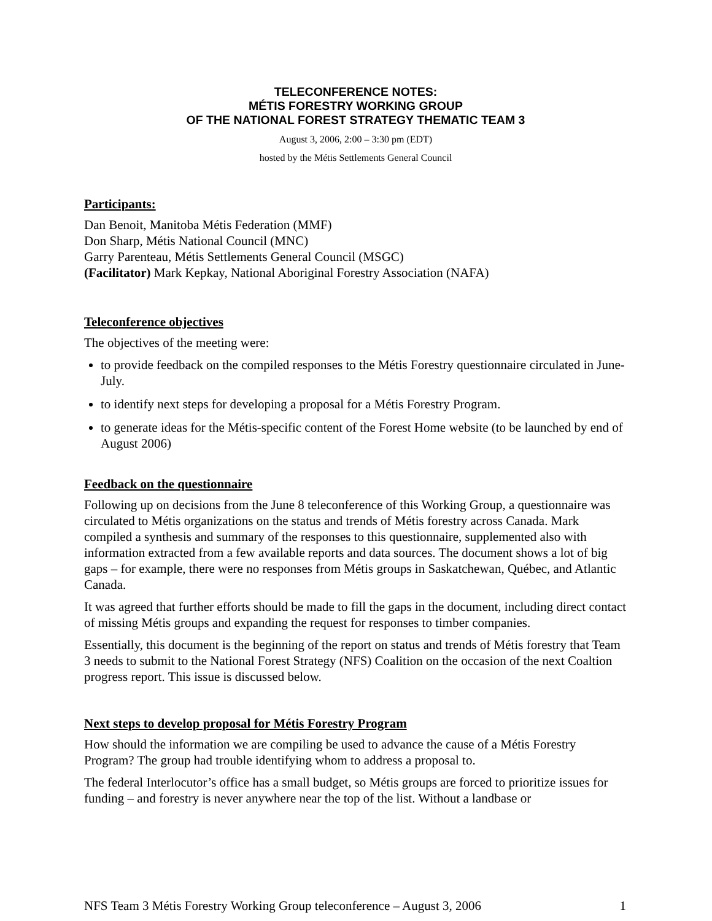TELECONFERENCE NOTES:
MÉTIS FORESTRY WORKING GROUP
OF THE NATIONAL FOREST STRATEGY THEMATIC TEAM 3
August 3, 2006, 2:00 – 3:30 pm (EDT)
hosted by the Métis Settlements General Council
Participants:
Dan Benoit, Manitoba Métis Federation (MMF)
Don Sharp, Métis National Council (MNC)
Garry Parenteau, Métis Settlements General Council (MSGC)
(Facilitator) Mark Kepkay, National Aboriginal Forestry Association (NAFA)
Teleconference objectives
The objectives of the meeting were:
to provide feedback on the compiled responses to the Métis Forestry questionnaire circulated in June-July.
to identify next steps for developing a proposal for a Métis Forestry Program.
to generate ideas for the Métis-specific content of the Forest Home website (to be launched by end of August 2006)
Feedback on the questionnaire
Following up on decisions from the June 8 teleconference of this Working Group, a questionnaire was circulated to Métis organizations on the status and trends of Métis forestry across Canada. Mark compiled a synthesis and summary of the responses to this questionnaire, supplemented also with information extracted from a few available reports and data sources. The document shows a lot of big gaps – for example, there were no responses from Métis groups in Saskatchewan, Québec, and Atlantic Canada.
It was agreed that further efforts should be made to fill the gaps in the document, including direct contact of missing Métis groups and expanding the request for responses to timber companies.
Essentially, this document is the beginning of the report on status and trends of Métis forestry that Team 3 needs to submit to the National Forest Strategy (NFS) Coalition on the occasion of the next Coaltion progress report. This issue is discussed below.
Next steps to develop proposal for Métis Forestry Program
How should the information we are compiling be used to advance the cause of a Métis Forestry Program? The group had trouble identifying whom to address a proposal to.
The federal Interlocutor’s office has a small budget, so Métis groups are forced to prioritize issues for funding – and forestry is never anywhere near the top of the list. Without a landbase or
NFS Team 3 Métis Forestry Working Group teleconference – August 3, 2006 1